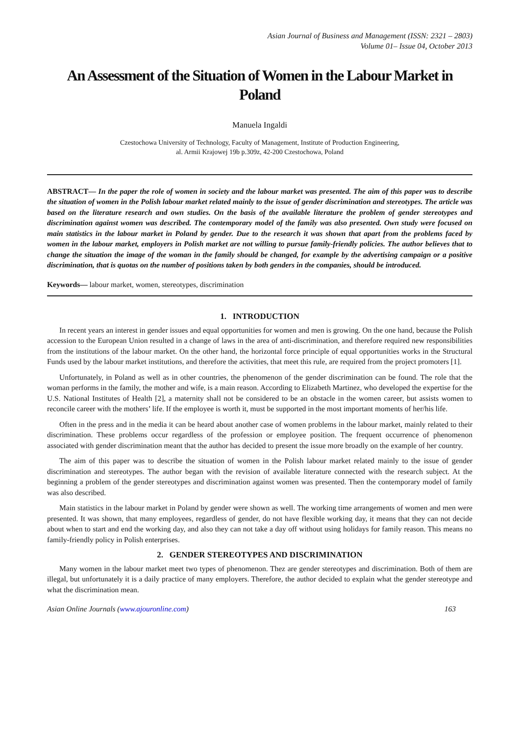Asian Journal of Business and Management (ISSN: 2321 – 2803)
Volume 01– Issue 04, October 2013
An Assessment of the Situation of Women in the Labour Market in Poland
Manuela Ingaldi
Czestochowa University of Technology, Faculty of Management, Institute of Production Engineering,
al. Armii Krajowej 19b p.309z, 42-200 Czestochowa, Poland
ABSTRACT— In the paper the role of women in society and the labour market was presented. The aim of this paper was to describe the situation of women in the Polish labour market related mainly to the issue of gender discrimination and stereotypes. The article was based on the literature research and own studies. On the basis of the available literature the problem of gender stereotypes and discrimination against women was described. The contemporary model of the family was also presented. Own study were focused on main statistics in the labour market in Poland by gender. Due to the research it was shown that apart from the problems faced by women in the labour market, employers in Polish market are not willing to pursue family-friendly policies. The author believes that to change the situation the image of the woman in the family should be changed, for example by the advertising campaign or a positive discrimination, that is quotas on the number of positions taken by both genders in the companies, should be introduced.
Keywords— labour market, women, stereotypes, discrimination
1. INTRODUCTION
In recent years an interest in gender issues and equal opportunities for women and men is growing. On the one hand, because the Polish accession to the European Union resulted in a change of laws in the area of anti-discrimination, and therefore required new responsibilities from the institutions of the labour market. On the other hand, the horizontal force principle of equal opportunities works in the Structural Funds used by the labour market institutions, and therefore the activities, that meet this rule, are required from the project promoters [1].
Unfortunately, in Poland as well as in other countries, the phenomenon of the gender discrimination can be found. The role that the woman performs in the family, the mother and wife, is a main reason. According to Elizabeth Martinez, who developed the expertise for the U.S. National Institutes of Health [2], a maternity shall not be considered to be an obstacle in the women career, but assists women to reconcile career with the mothers’ life. If the employee is worth it, must be supported in the most important moments of her/his life.
Often in the press and in the media it can be heard about another case of women problems in the labour market, mainly related to their discrimination. These problems occur regardless of the profession or employee position. The frequent occurrence of phenomenon associated with gender discrimination meant that the author has decided to present the issue more broadly on the example of her country.
The aim of this paper was to describe the situation of women in the Polish labour market related mainly to the issue of gender discrimination and stereotypes. The author began with the revision of available literature connected with the research subject. At the beginning a problem of the gender stereotypes and discrimination against women was presented. Then the contemporary model of family was also described.
Main statistics in the labour market in Poland by gender were shown as well. The working time arrangements of women and men were presented. It was shown, that many employees, regardless of gender, do not have flexible working day, it means that they can not decide about when to start and end the working day, and also they can not take a day off without using holidays for family reason. This means no family-friendly policy in Polish enterprises.
2. GENDER STEREOTYPES AND DISCRIMINATION
Many women in the labour market meet two types of phenomenon. Thez are gender stereotypes and discrimination. Both of them are illegal, but unfortunately it is a daily practice of many employers. Therefore, the author decided to explain what the gender stereotype and what the discrimination mean.
Asian Online Journals (www.ajouronline.com) 163